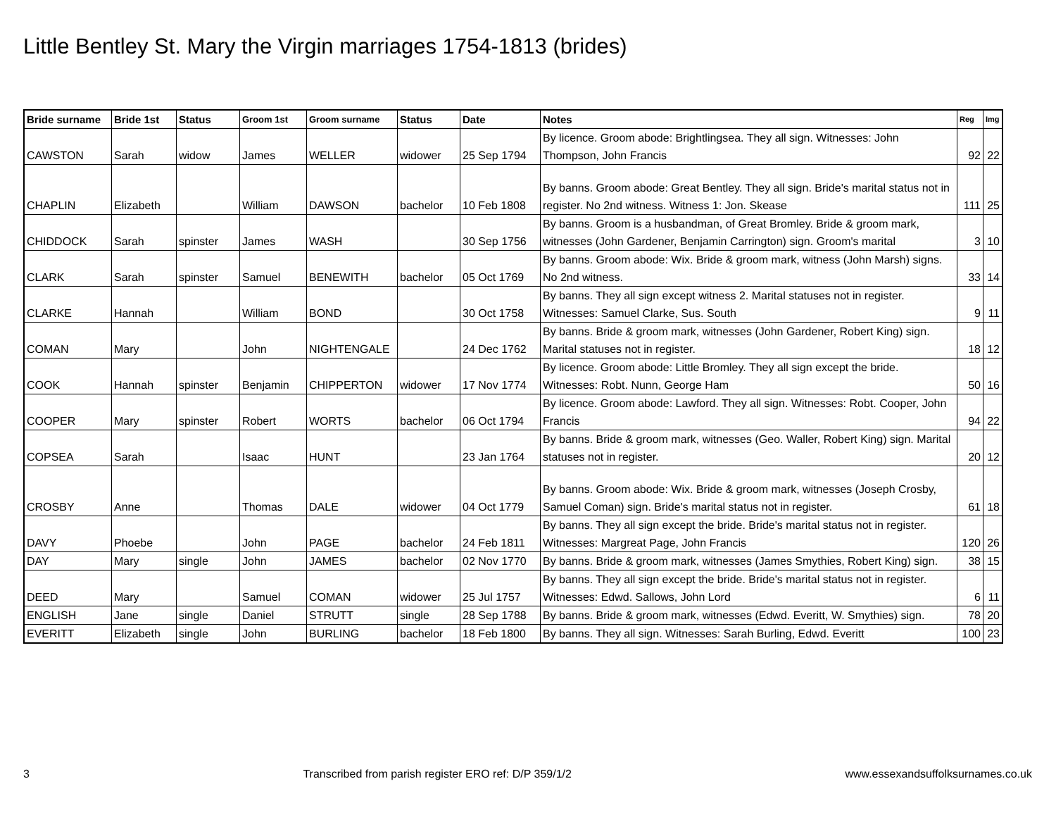Little Bentley St. Mary the Virgin marriages 1754-1813 (brides)
| Bride surname | Bride 1st | Status | Groom 1st | Groom surname | Status | Date | Notes | Reg | Img |
| --- | --- | --- | --- | --- | --- | --- | --- | --- | --- |
| CAWSTON | Sarah | widow | James | WELLER | widower | 25 Sep 1794 | By licence. Groom abode: Brightlingsea. They all sign. Witnesses: John Thompson, John Francis | 92 | 22 |
| CHAPLIN | Elizabeth | | William | DAWSON | bachelor | 10 Feb 1808 | By banns. Groom abode: Great Bentley. They all sign. Bride's marital status not in register. No 2nd witness. Witness 1: Jon. Skease | 111 | 25 |
| CHIDDOCK | Sarah | spinster | James | WASH | | 30 Sep 1756 | By banns. Groom is a husbandman, of Great Bromley. Bride & groom mark, witnesses (John Gardener, Benjamin Carrington) sign. Groom's marital | 3 | 10 |
| CLARK | Sarah | spinster | Samuel | BENEWITH | bachelor | 05 Oct 1769 | By banns. Groom abode: Wix. Bride & groom mark, witness (John Marsh) signs. No 2nd witness. | 33 | 14 |
| CLARKE | Hannah | | William | BOND | | 30 Oct 1758 | By banns. They all sign except witness 2. Marital statuses not in register. Witnesses: Samuel Clarke, Sus. South | 9 | 11 |
| COMAN | Mary | | John | NIGHTENGALE | | 24 Dec 1762 | By banns. Bride & groom mark, witnesses (John Gardener, Robert King) sign. Marital statuses not in register. | 18 | 12 |
| COOK | Hannah | spinster | Benjamin | CHIPPERTON | widower | 17 Nov 1774 | By licence. Groom abode: Little Bromley. They all sign except the bride. Witnesses: Robt. Nunn, George Ham | 50 | 16 |
| COOPER | Mary | spinster | Robert | WORTS | bachelor | 06 Oct 1794 | By licence. Groom abode: Lawford. They all sign. Witnesses: Robt. Cooper, John Francis | 94 | 22 |
| COPSEA | Sarah | | Isaac | HUNT | | 23 Jan 1764 | By banns. Bride & groom mark, witnesses (Geo. Waller, Robert King) sign. Marital statuses not in register. | 20 | 12 |
| CROSBY | Anne | | Thomas | DALE | widower | 04 Oct 1779 | By banns. Groom abode: Wix. Bride & groom mark, witnesses (Joseph Crosby, Samuel Coman) sign. Bride's marital status not in register. | 61 | 18 |
| DAVY | Phoebe | | John | PAGE | bachelor | 24 Feb 1811 | By banns. They all sign except the bride. Bride's marital status not in register. Witnesses: Margreat Page, John Francis | 120 | 26 |
| DAY | Mary | single | John | JAMES | bachelor | 02 Nov 1770 | By banns. Bride & groom mark, witnesses (James Smythies, Robert King) sign. | 38 | 15 |
| DEED | Mary | | Samuel | COMAN | widower | 25 Jul 1757 | By banns. They all sign except the bride. Bride's marital status not in register. Witnesses: Edwd. Sallows, John Lord | 6 | 11 |
| ENGLISH | Jane | single | Daniel | STRUTT | single | 28 Sep 1788 | By banns. Bride & groom mark, witnesses (Edwd. Everitt, W. Smythies) sign. | 78 | 20 |
| EVERITT | Elizabeth | single | John | BURLING | bachelor | 18 Feb 1800 | By banns. They all sign. Witnesses: Sarah Burling, Edwd. Everitt | 100 | 23 |
3 Transcribed from parish register ERO ref: D/P 359/1/2 www.essexandsuffolksurnames.co.uk